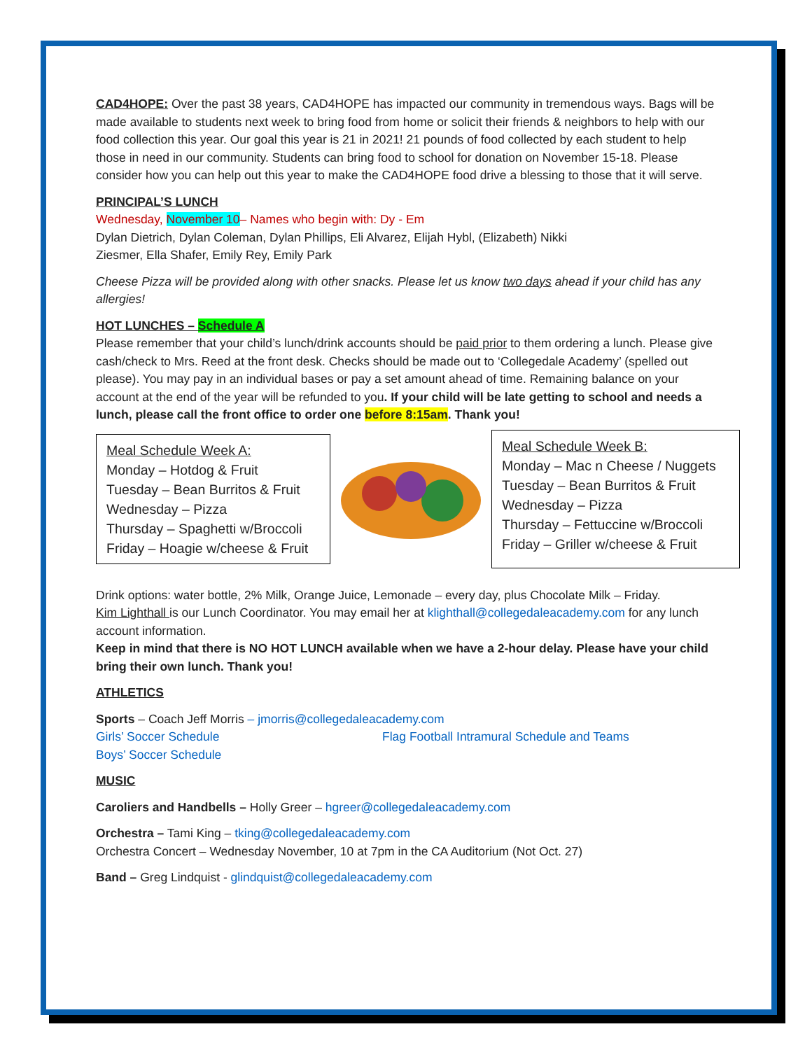CAD4HOPE: Over the past 38 years, CAD4HOPE has impacted our community in tremendous ways. Bags will be made available to students next week to bring food from home or solicit their friends & neighbors to help with our food collection this year. Our goal this year is 21 in 2021! 21 pounds of food collected by each student to help those in need in our community. Students can bring food to school for donation on November 15-18. Please consider how you can help out this year to make the CAD4HOPE food drive a blessing to those that it will serve.
PRINCIPAL’S LUNCH
Wednesday, November 10– Names who begin with: Dy - Em
Dylan Dietrich, Dylan Coleman, Dylan Phillips, Eli Alvarez, Elijah Hybl, (Elizabeth) Nikki
Ziesmer, Ella Shafer, Emily Rey, Emily Park
Cheese Pizza will be provided along with other snacks. Please let us know two days ahead if your child has any allergies!
HOT LUNCHES – Schedule A
Please remember that your child’s lunch/drink accounts should be paid prior to them ordering a lunch. Please give cash/check to Mrs. Reed at the front desk. Checks should be made out to ‘Collegedale Academy’ (spelled out please). You may pay in an individual bases or pay a set amount ahead of time. Remaining balance on your account at the end of the year will be refunded to you. If your child will be late getting to school and needs a lunch, please call the front office to order one before 8:15am. Thank you!
Meal Schedule Week A:
Monday – Hotdog & Fruit
Tuesday – Bean Burritos & Fruit
Wednesday – Pizza
Thursday – Spaghetti w/Broccoli
Friday – Hoagie w/cheese & Fruit
Meal Schedule Week B:
Monday – Mac n Cheese / Nuggets
Tuesday – Bean Burritos & Fruit
Wednesday – Pizza
Thursday – Fettuccine w/Broccoli
Friday – Griller w/cheese & Fruit
Drink options: water bottle, 2% Milk, Orange Juice, Lemonade – every day, plus Chocolate Milk – Friday.
Kim Lighthall is our Lunch Coordinator. You may email her at klighthall@collegedaleacademy.com for any lunch account information.
Keep in mind that there is NO HOT LUNCH available when we have a 2-hour delay. Please have your child bring their own lunch. Thank you!
ATHLETICS
Sports – Coach Jeff Morris – jmorris@collegedaleacademy.com
Girls’ Soccer Schedule Flag Football Intramural Schedule and Teams
Boys’ Soccer Schedule
MUSIC
Caroliers and Handbells – Holly Greer – hgreer@collegedaleacademy.com
Orchestra – Tami King – tking@collegedaleacademy.com
Orchestra Concert – Wednesday November, 10 at 7pm in the CA Auditorium (Not Oct. 27)
Band – Greg Lindquist - glindquist@collegedaleacademy.com